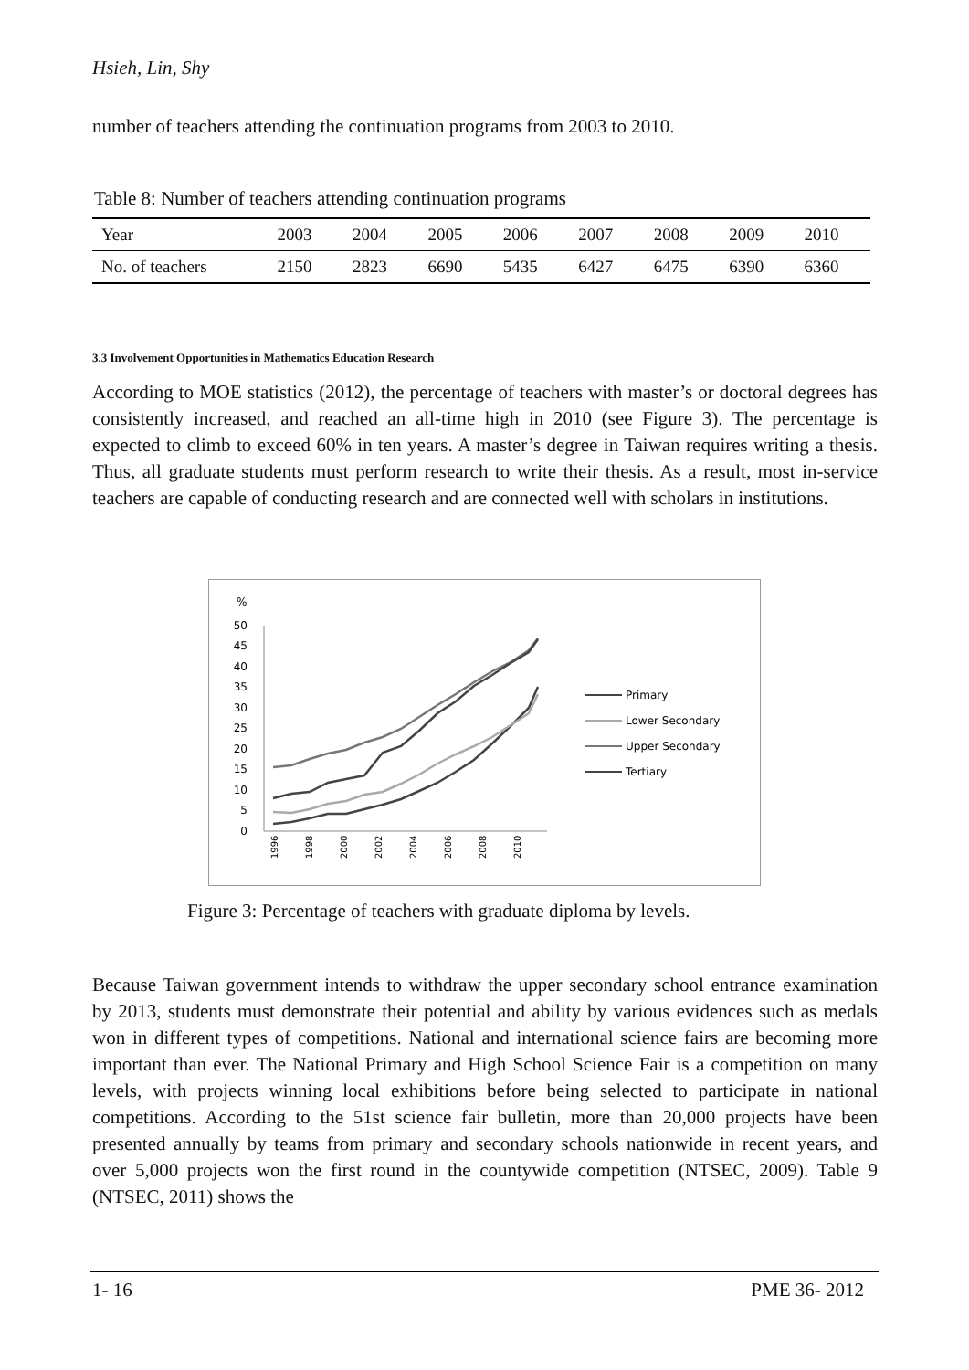Hsieh, Lin, Shy
number of teachers attending the continuation programs from 2003 to 2010.
Table 8: Number of teachers attending continuation programs
| Year | 2003 | 2004 | 2005 | 2006 | 2007 | 2008 | 2009 | 2010 |
| No. of teachers | 2150 | 2823 | 6690 | 5435 | 6427 | 6475 | 6390 | 6360 |
3.3 Involvement Opportunities in Mathematics Education Research
According to MOE statistics (2012), the percentage of teachers with master’s or doctoral degrees has consistently increased, and reached an all-time high in 2010 (see Figure 3). The percentage is expected to climb to exceed 60% in ten years. A master’s degree in Taiwan requires writing a thesis. Thus, all graduate students must perform research to write their thesis. As a result, most in-service teachers are capable of conducting research and are connected well with scholars in institutions.
%
50
45
40
35
30
25
20
15
10
5
0
1996
1998
2000
2002
2004
2006
2008
2010
Primary
Lower Secondary
Upper Secondary
Tertiary
Figure 3: Percentage of teachers with graduate diploma by levels.
Because Taiwan government intends to withdraw the upper secondary school entrance examination by 2013, students must demonstrate their potential and ability by various evidences such as medals won in different types of competitions. National and international science fairs are becoming more important than ever. The National Primary and High School Science Fair is a competition on many levels, with projects winning local exhibitions before being selected to participate in national competitions. According to the 51st science fair bulletin, more than 20,000 projects have been presented annually by teams from primary and secondary schools nationwide in recent years, and over 5,000 projects won the first round in the countywide competition (NTSEC, 2009). Table 9 (NTSEC, 2011) shows the
1- 16 PME 36- 2012